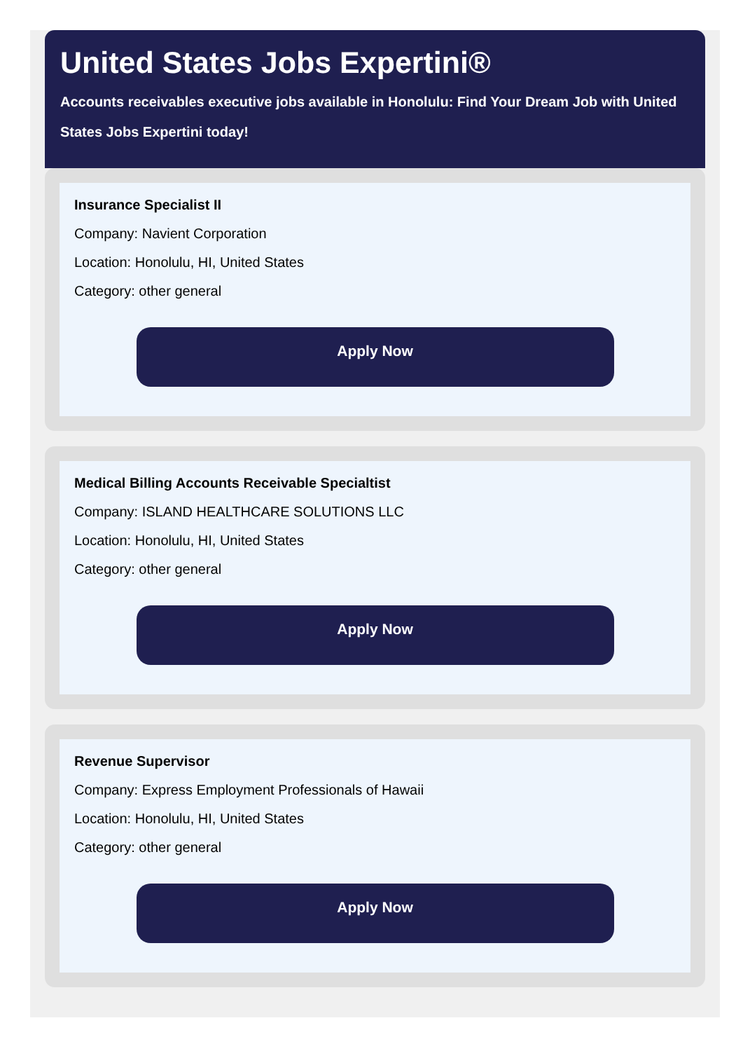United States Jobs Expertini®
Accounts receivables executive jobs available in Honolulu: Find Your Dream Job with United States Jobs Expertini today!
Insurance Specialist II
Company: Navient Corporation
Location: Honolulu, HI, United States
Category: other general
Apply Now
Medical Billing Accounts Receivable Specialtist
Company: ISLAND HEALTHCARE SOLUTIONS LLC
Location: Honolulu, HI, United States
Category: other general
Apply Now
Revenue Supervisor
Company: Express Employment Professionals of Hawaii
Location: Honolulu, HI, United States
Category: other general
Apply Now